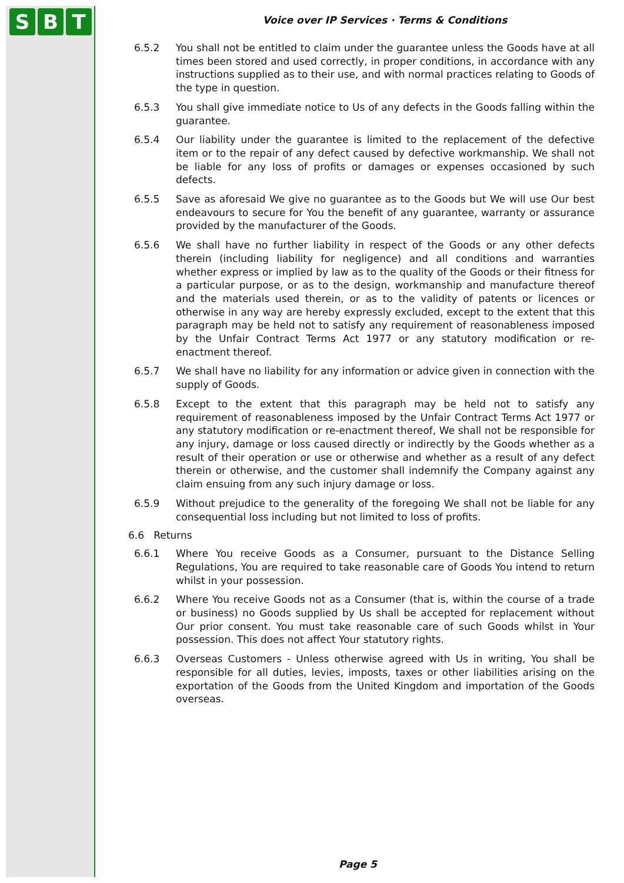S B T
Voice over IP Services · Terms & Conditions
6.5.2 You shall not be entitled to claim under the guarantee unless the Goods have at all times been stored and used correctly, in proper conditions, in accordance with any instructions supplied as to their use, and with normal practices relating to Goods of the type in question.
6.5.3 You shall give immediate notice to Us of any defects in the Goods falling within the guarantee.
6.5.4 Our liability under the guarantee is limited to the replacement of the defective item or to the repair of any defect caused by defective workmanship. We shall not be liable for any loss of profits or damages or expenses occasioned by such defects.
6.5.5 Save as aforesaid We give no guarantee as to the Goods but We will use Our best endeavours to secure for You the benefit of any guarantee, warranty or assurance provided by the manufacturer of the Goods.
6.5.6 We shall have no further liability in respect of the Goods or any other defects therein (including liability for negligence) and all conditions and warranties whether express or implied by law as to the quality of the Goods or their fitness for a particular purpose, or as to the design, workmanship and manufacture thereof and the materials used therein, or as to the validity of patents or licences or otherwise in any way are hereby expressly excluded, except to the extent that this paragraph may be held not to satisfy any requirement of reasonableness imposed by the Unfair Contract Terms Act 1977 or any statutory modification or re-enactment thereof.
6.5.7 We shall have no liability for any information or advice given in connection with the supply of Goods.
6.5.8 Except to the extent that this paragraph may be held not to satisfy any requirement of reasonableness imposed by the Unfair Contract Terms Act 1977 or any statutory modification or re-enactment thereof, We shall not be responsible for any injury, damage or loss caused directly or indirectly by the Goods whether as a result of their operation or use or otherwise and whether as a result of any defect therein or otherwise, and the customer shall indemnify the Company against any claim ensuing from any such injury damage or loss.
6.5.9 Without prejudice to the generality of the foregoing We shall not be liable for any consequential loss including but not limited to loss of profits.
6.6 Returns
6.6.1 Where You receive Goods as a Consumer, pursuant to the Distance Selling Regulations, You are required to take reasonable care of Goods You intend to return whilst in your possession.
6.6.2 Where You receive Goods not as a Consumer (that is, within the course of a trade or business) no Goods supplied by Us shall be accepted for replacement without Our prior consent. You must take reasonable care of such Goods whilst in Your possession. This does not affect Your statutory rights.
6.6.3 Overseas Customers - Unless otherwise agreed with Us in writing, You shall be responsible for all duties, levies, imposts, taxes or other liabilities arising on the exportation of the Goods from the United Kingdom and importation of the Goods overseas.
Page 5